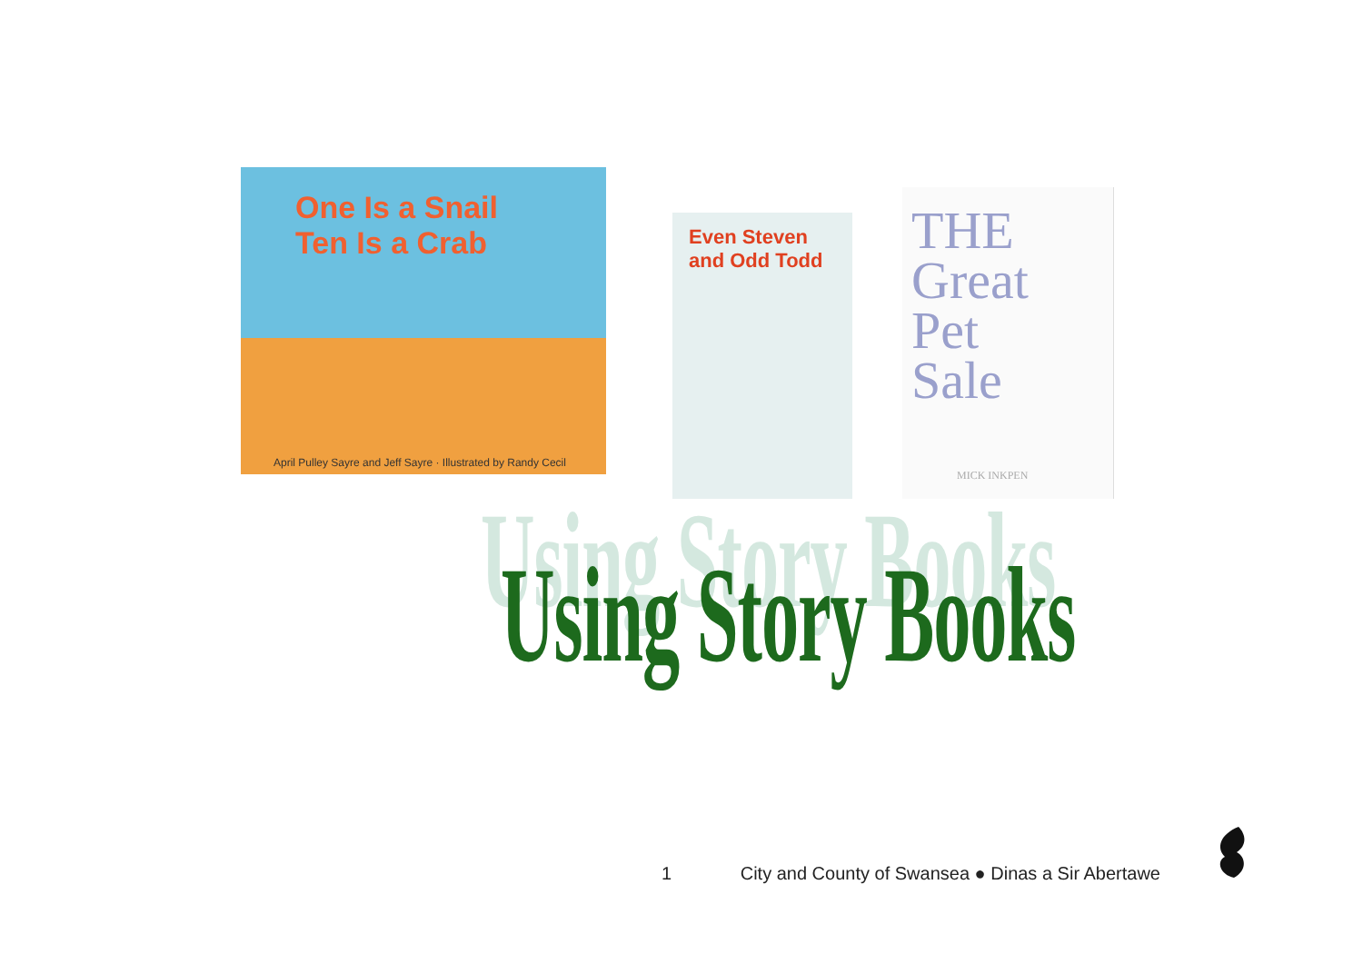One Is a Snail
Ten Is a Crab
April Pulley Sayre and Jeff Sayre · Illustrated by Randy Cecil
Even Steven
and Odd Todd
THE
Great
Pet
Sale
MICK INKPEN
Using Story Books
1 City and County of Swansea ● Dinas a Sir Abertawe